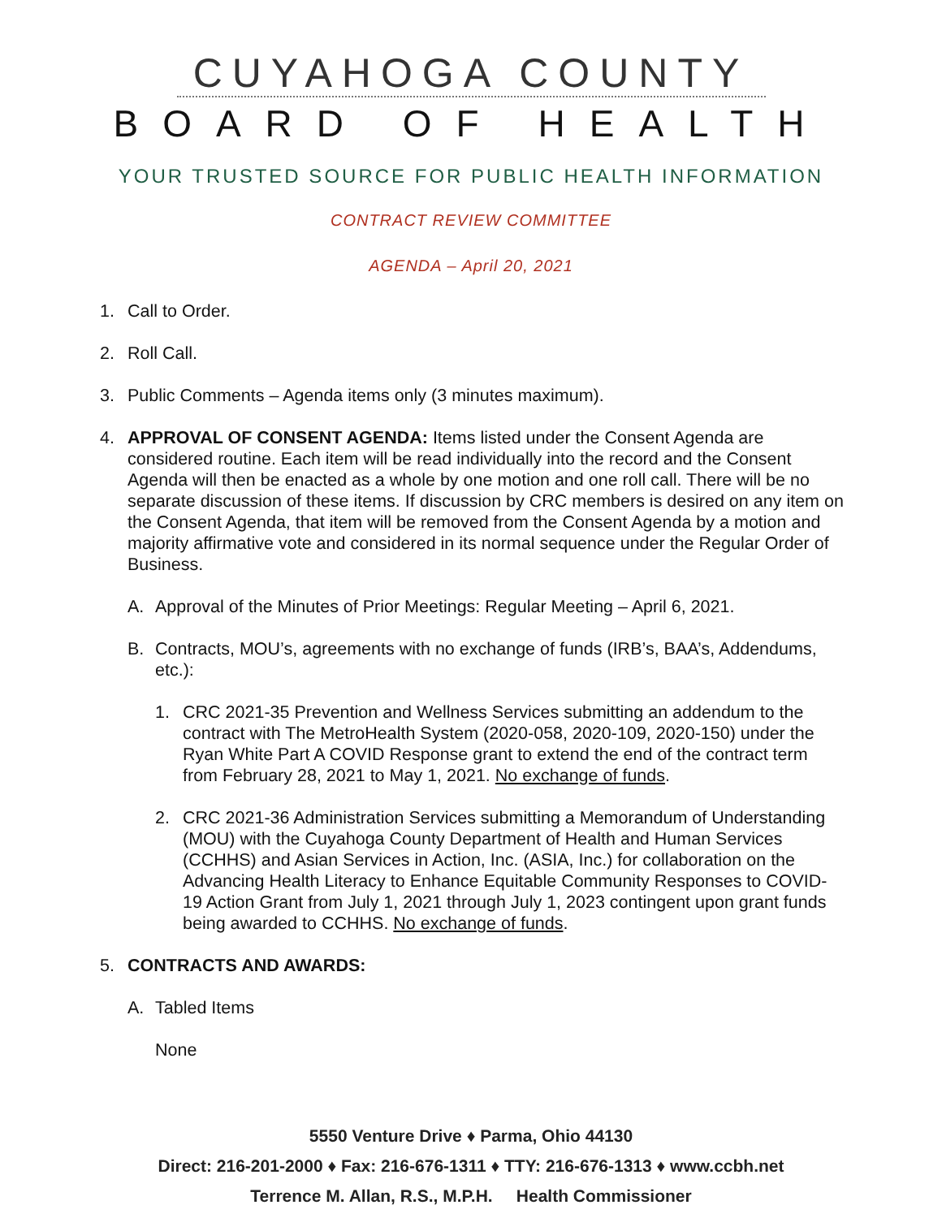CUYAHOGA COUNTY
BOARD OF HEALTH
YOUR TRUSTED SOURCE FOR PUBLIC HEALTH INFORMATION
CONTRACT REVIEW COMMITTEE
AGENDA – April 20, 2021
1. Call to Order.
2. Roll Call.
3. Public Comments – Agenda items only (3 minutes maximum).
4. APPROVAL OF CONSENT AGENDA: Items listed under the Consent Agenda are considered routine. Each item will be read individually into the record and the Consent Agenda will then be enacted as a whole by one motion and one roll call. There will be no separate discussion of these items. If discussion by CRC members is desired on any item on the Consent Agenda, that item will be removed from the Consent Agenda by a motion and majority affirmative vote and considered in its normal sequence under the Regular Order of Business.
A. Approval of the Minutes of Prior Meetings: Regular Meeting – April 6, 2021.
B. Contracts, MOU’s, agreements with no exchange of funds (IRB’s, BAA’s, Addendums, etc.):
1. CRC 2021-35 Prevention and Wellness Services submitting an addendum to the contract with The MetroHealth System (2020-058, 2020-109, 2020-150) under the Ryan White Part A COVID Response grant to extend the end of the contract term from February 28, 2021 to May 1, 2021. No exchange of funds.
2. CRC 2021-36 Administration Services submitting a Memorandum of Understanding (MOU) with the Cuyahoga County Department of Health and Human Services (CCHHS) and Asian Services in Action, Inc. (ASIA, Inc.) for collaboration on the Advancing Health Literacy to Enhance Equitable Community Responses to COVID-19 Action Grant from July 1, 2021 through July 1, 2023 contingent upon grant funds being awarded to CCHHS. No exchange of funds.
5. CONTRACTS AND AWARDS:
A. Tabled Items
None
5550 Venture Drive ♦ Parma, Ohio 44130
Direct: 216-201-2000 ♦ Fax: 216-676-1311 ♦ TTY: 216-676-1313 ♦ www.ccbh.net
Terrence M. Allan, R.S., M.P.H. Health Commissioner